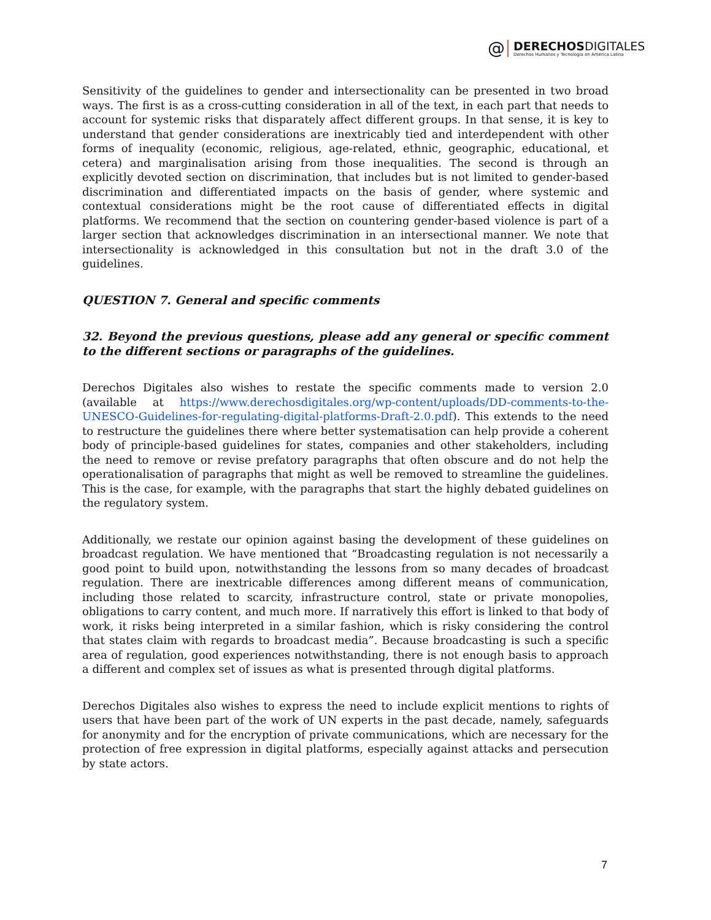@
DERECHOSDIGITALES
Derechos Humanos y Tecnología en América Latina
Sensitivity of the guidelines to gender and intersectionality can be presented in two broad ways. The first is as a cross-cutting consideration in all of the text, in each part that needs to account for systemic risks that disparately affect different groups. In that sense, it is key to understand that gender considerations are inextricably tied and interdependent with other forms of inequality (economic, religious, age-related, ethnic, geographic, educational, et cetera) and marginalisation arising from those inequalities. The second is through an explicitly devoted section on discrimination, that includes but is not limited to gender-based discrimination and differentiated impacts on the basis of gender, where systemic and contextual considerations might be the root cause of differentiated effects in digital platforms. We recommend that the section on countering gender-based violence is part of a larger section that acknowledges discrimination in an intersectional manner. We note that intersectionality is acknowledged in this consultation but not in the draft 3.0 of the guidelines.
QUESTION 7. General and specific comments
32. Beyond the previous questions, please add any general or specific comment to the different sections or paragraphs of the guidelines.
Derechos Digitales also wishes to restate the specific comments made to version 2.0 (available at https://www.derechosdigitales.org/wp-content/uploads/DD-comments-to-the-UNESCO-Guidelines-for-regulating-digital-platforms-Draft-2.0.pdf). This extends to the need to restructure the guidelines there where better systematisation can help provide a coherent body of principle-based guidelines for states, companies and other stakeholders, including the need to remove or revise prefatory paragraphs that often obscure and do not help the operationalisation of paragraphs that might as well be removed to streamline the guidelines. This is the case, for example, with the paragraphs that start the highly debated guidelines on the regulatory system.
Additionally, we restate our opinion against basing the development of these guidelines on broadcast regulation. We have mentioned that “Broadcasting regulation is not necessarily a good point to build upon, notwithstanding the lessons from so many decades of broadcast regulation. There are inextricable differences among different means of communication, including those related to scarcity, infrastructure control, state or private monopolies, obligations to carry content, and much more. If narratively this effort is linked to that body of work, it risks being interpreted in a similar fashion, which is risky considering the control that states claim with regards to broadcast media”. Because broadcasting is such a specific area of regulation, good experiences notwithstanding, there is not enough basis to approach a different and complex set of issues as what is presented through digital platforms.
Derechos Digitales also wishes to express the need to include explicit mentions to rights of users that have been part of the work of UN experts in the past decade, namely, safeguards for anonymity and for the encryption of private communications, which are necessary for the protection of free expression in digital platforms, especially against attacks and persecution by state actors.
7